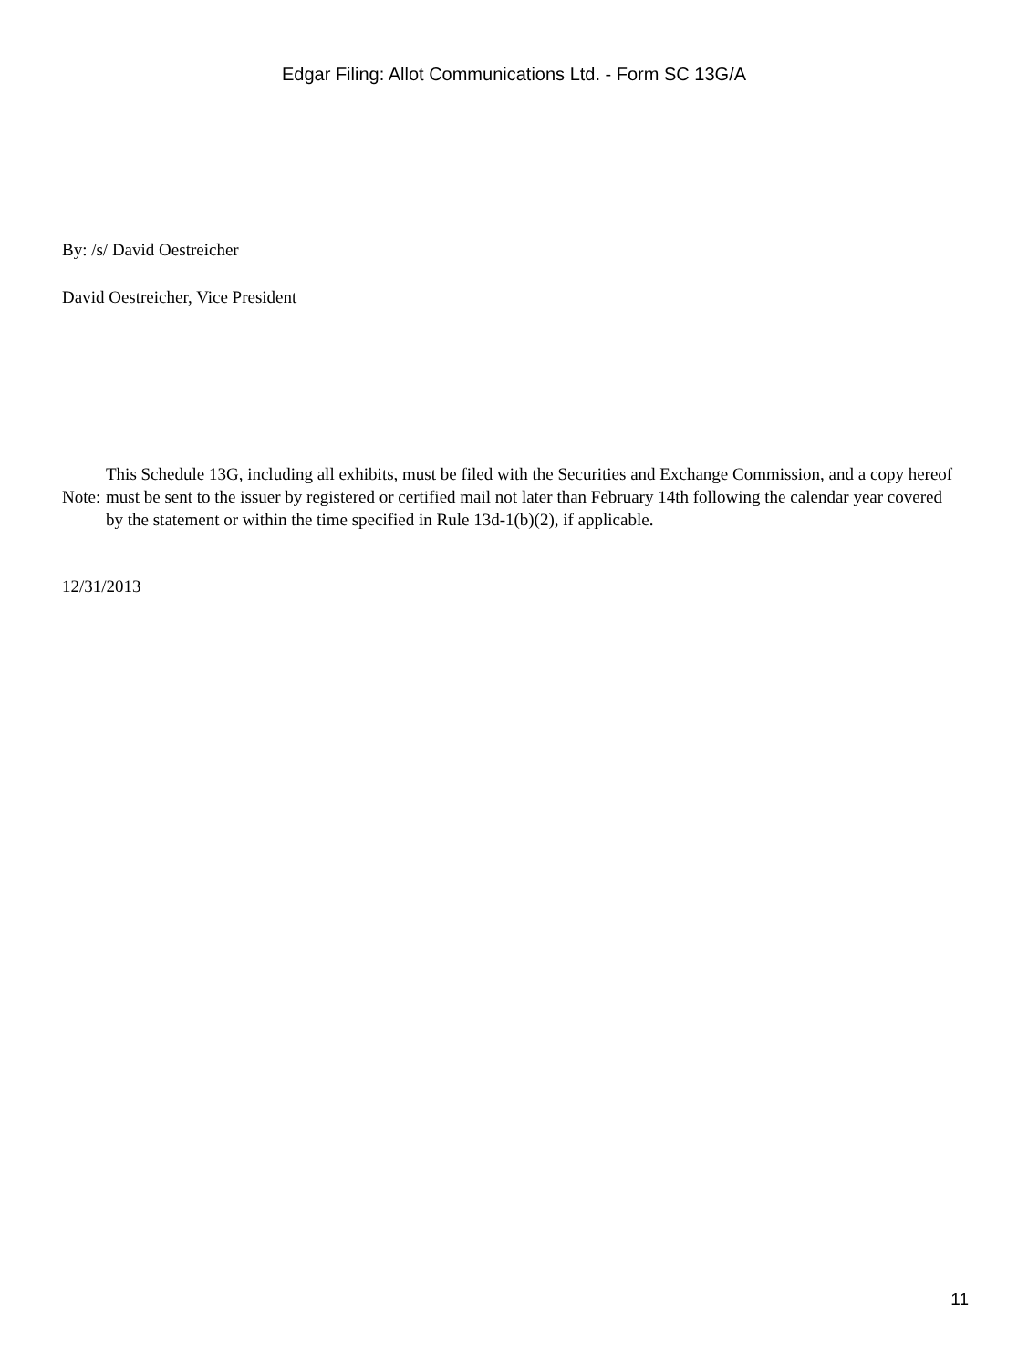Edgar Filing: Allot Communications Ltd. - Form SC 13G/A
By: /s/ David Oestreicher
David Oestreicher, Vice President
Note:
This Schedule 13G, including all exhibits, must be filed with the Securities and Exchange Commission, and a copy hereof must be sent to the issuer by registered or certified mail not later than February 14th following the calendar year covered by the statement or within the time specified in Rule 13d-1(b)(2), if applicable.
12/31/2013
11